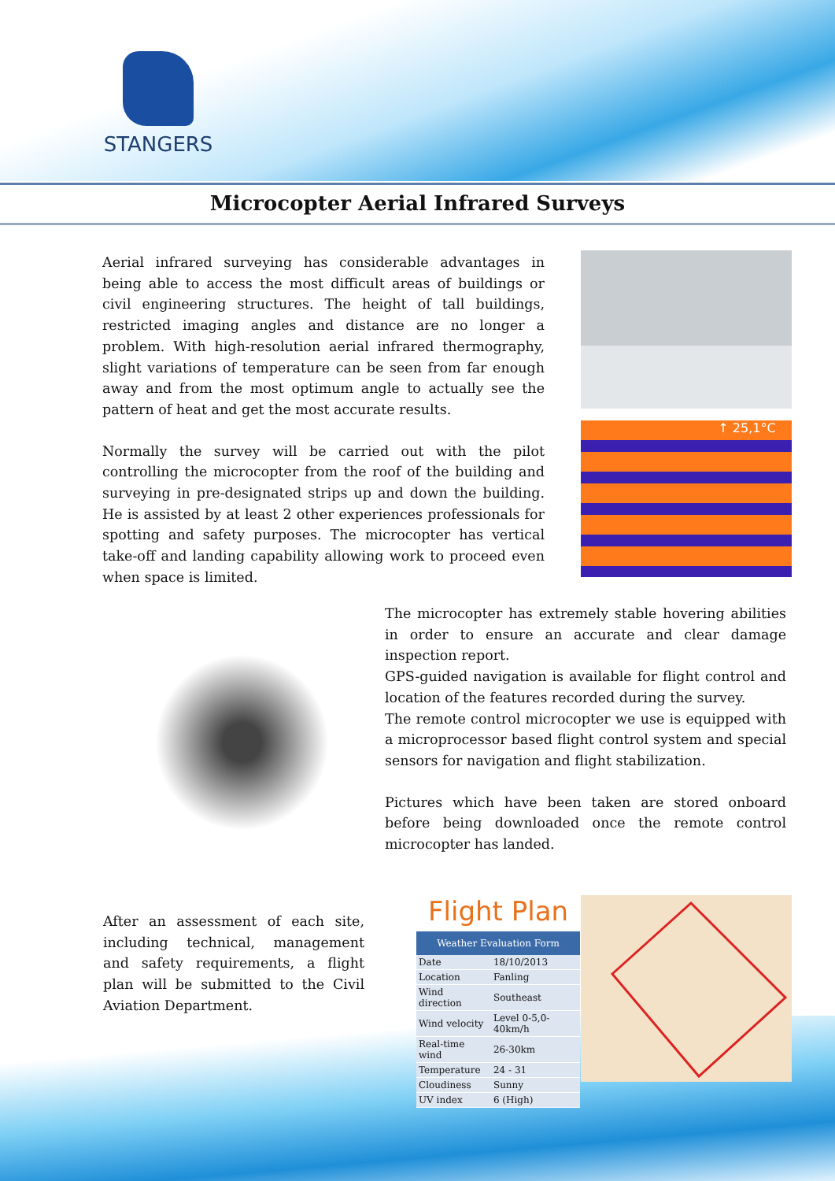STANGERS
Microcopter Aerial Infrared Surveys
Aerial infrared surveying has considerable advantages in being able to access the most difficult areas of buildings or civil engineering structures. The height of tall buildings, restricted imaging angles and distance are no longer a problem. With high-resolution aerial infrared thermography, slight variations of temperature can be seen from far enough away and from the most optimum angle to actually see the pattern of heat and get the most accurate results.
Normally the survey will be carried out with the pilot controlling the microcopter from the roof of the building and surveying in pre-designated strips up and down the building. He is assisted by at least 2 other experiences professionals for spotting and safety purposes. The microcopter has vertical take-off and landing capability allowing work to proceed even when space is limited.
↑ 25,1°C
The microcopter has extremely stable hovering abilities in order to ensure an accurate and clear damage inspection report.
GPS-guided navigation is available for flight control and location of the features recorded during the survey.
The remote control microcopter we use is equipped with a microprocessor based flight control system and special sensors for navigation and flight stabilization.
Pictures which have been taken are stored onboard before being downloaded once the remote control microcopter has landed.
After an assessment of each site, including technical, management and safety requirements, a flight plan will be submitted to the Civil Aviation Department.
Flight Plan
Weather Evaluation Form
| Date | 18/10/2013 |
| Location | Fanling |
| Wind direction | Southeast |
| Wind velocity | Level 0-5,0-40km/h |
| Real-time wind | 26-30km |
| Temperature | 24 - 31 |
| Cloudiness | Sunny |
| UV index | 6 (High) |